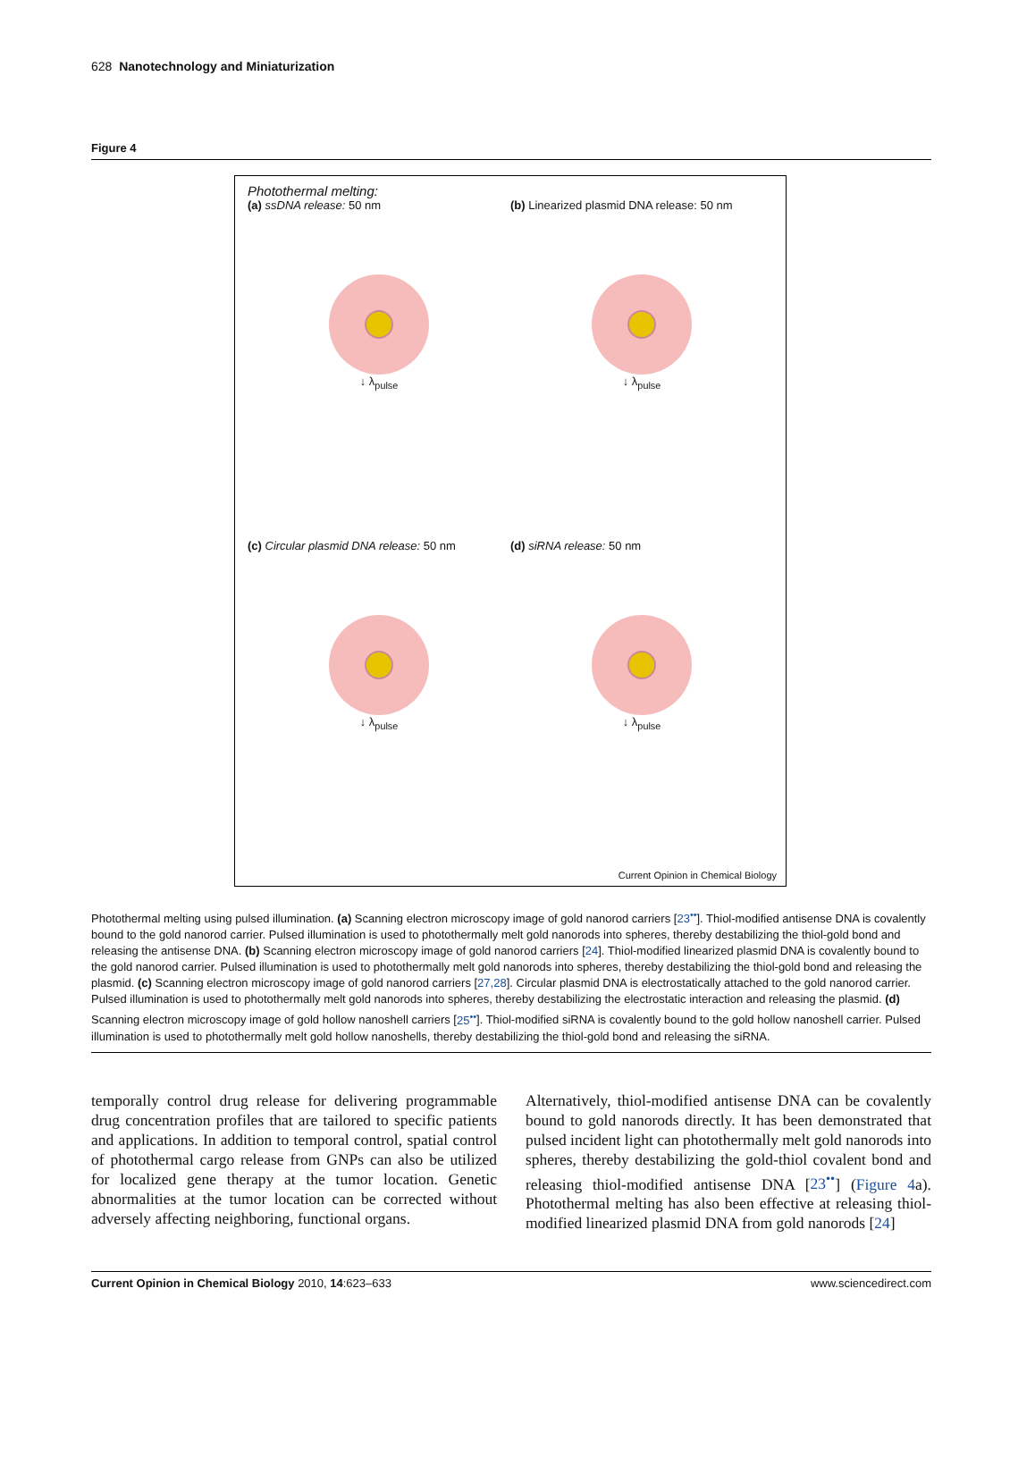628 Nanotechnology and Miniaturization
Figure 4
Photothermal melting:
(a) ssDNA release: 50 nm
↓ λ<sub>pulse</sub>
(b) Linearized plasmid DNA release: 50 nm
↓ λ<sub>pulse</sub>
(c) Circular plasmid DNA release: 50 nm
↓ λ<sub>pulse</sub>
(d) siRNA release: 50 nm
↓ λ<sub>pulse</sub>
Current Opinion in Chemical Biology
Photothermal melting using pulsed illumination. (a) Scanning electron microscopy image of gold nanorod carriers [23<sup>••</sup>]. Thiol-modified antisense DNA is covalently bound to the gold nanorod carrier. Pulsed illumination is used to photothermally melt gold nanorods into spheres, thereby destabilizing the thiol-gold bond and releasing the antisense DNA. (b) Scanning electron microscopy image of gold nanorod carriers [24]. Thiol-modified linearized plasmid DNA is covalently bound to the gold nanorod carrier. Pulsed illumination is used to photothermally melt gold nanorods into spheres, thereby destabilizing the thiol-gold bond and releasing the plasmid. (c) Scanning electron microscopy image of gold nanorod carriers [27,28]. Circular plasmid DNA is electrostatically attached to the gold nanorod carrier. Pulsed illumination is used to photothermally melt gold nanorods into spheres, thereby destabilizing the electrostatic interaction and releasing the plasmid. (d) Scanning electron microscopy image of gold hollow nanoshell carriers [25<sup>••</sup>]. Thiol-modified siRNA is covalently bound to the gold hollow nanoshell carrier. Pulsed illumination is used to photothermally melt gold hollow nanoshells, thereby destabilizing the thiol-gold bond and releasing the siRNA.
temporally control drug release for delivering programmable drug concentration profiles that are tailored to specific patients and applications. In addition to temporal control, spatial control of photothermal cargo release from GNPs can also be utilized for localized gene therapy at the tumor location. Genetic abnormalities at the tumor location can be corrected without adversely affecting neighboring, functional organs.
Alternatively, thiol-modified antisense DNA can be covalently bound to gold nanorods directly. It has been demonstrated that pulsed incident light can photothermally melt gold nanorods into spheres, thereby destabilizing the gold-thiol covalent bond and releasing thiol-modified antisense DNA [23<sup>••</sup>] (Figure 4a). Photothermal melting has also been effective at releasing thiol-modified linearized plasmid DNA from gold nanorods [24]
Current Opinion in Chemical Biology 2010, 14:623–633 www.sciencedirect.com